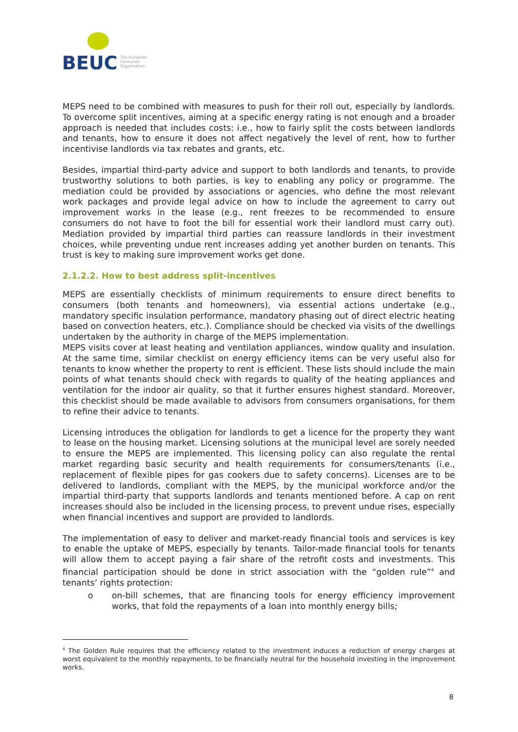BEUC
The European
Consumer
Organisation
MEPS need to be combined with measures to push for their roll out, especially by landlords. To overcome split incentives, aiming at a specific energy rating is not enough and a broader approach is needed that includes costs: i.e., how to fairly split the costs between landlords and tenants, how to ensure it does not affect negatively the level of rent, how to further incentivise landlords via tax rebates and grants, etc.
Besides, impartial third-party advice and support to both landlords and tenants, to provide trustworthy solutions to both parties, is key to enabling any policy or programme. The mediation could be provided by associations or agencies, who define the most relevant work packages and provide legal advice on how to include the agreement to carry out improvement works in the lease (e.g., rent freezes to be recommended to ensure consumers do not have to foot the bill for essential work their landlord must carry out). Mediation provided by impartial third parties can reassure landlords in their investment choices, while preventing undue rent increases adding yet another burden on tenants. This trust is key to making sure improvement works get done.
2.1.2.2. How to best address split-incentives
MEPS are essentially checklists of minimum requirements to ensure direct benefits to consumers (both tenants and homeowners), via essential actions undertake (e.g., mandatory specific insulation performance, mandatory phasing out of direct electric heating based on convection heaters, etc.). Compliance should be checked via visits of the dwellings undertaken by the authority in charge of the MEPS implementation.
MEPS visits cover at least heating and ventilation appliances, window quality and insulation. At the same time, similar checklist on energy efficiency items can be very useful also for tenants to know whether the property to rent is efficient. These lists should include the main points of what tenants should check with regards to quality of the heating appliances and ventilation for the indoor air quality, so that it further ensures highest standard. Moreover, this checklist should be made available to advisors from consumers organisations, for them to refine their advice to tenants.
Licensing introduces the obligation for landlords to get a licence for the property they want to lease on the housing market. Licensing solutions at the municipal level are sorely needed to ensure the MEPS are implemented. This licensing policy can also regulate the rental market regarding basic security and health requirements for consumers/tenants (i.e., replacement of flexible pipes for gas cookers due to safety concerns). Licenses are to be delivered to landlords, compliant with the MEPS, by the municipal workforce and/or the impartial third-party that supports landlords and tenants mentioned before. A cap on rent increases should also be included in the licensing process, to prevent undue rises, especially when financial incentives and support are provided to landlords.
The implementation of easy to deliver and market-ready financial tools and services is key to enable the uptake of MEPS, especially by tenants. Tailor-made financial tools for tenants will allow them to accept paying a fair share of the retrofit costs and investments. This financial participation should be done in strict association with the “golden rule”<sup>4</sup> and tenants’ rights protection:
o on-bill schemes, that are financing tools for energy efficiency improvement works, that fold the repayments of a loan into monthly energy bills;
<sup>4</sup> The Golden Rule requires that the efficiency related to the investment induces a reduction of energy charges at worst equivalent to the monthly repayments, to be financially neutral for the household investing in the improvement works.
8